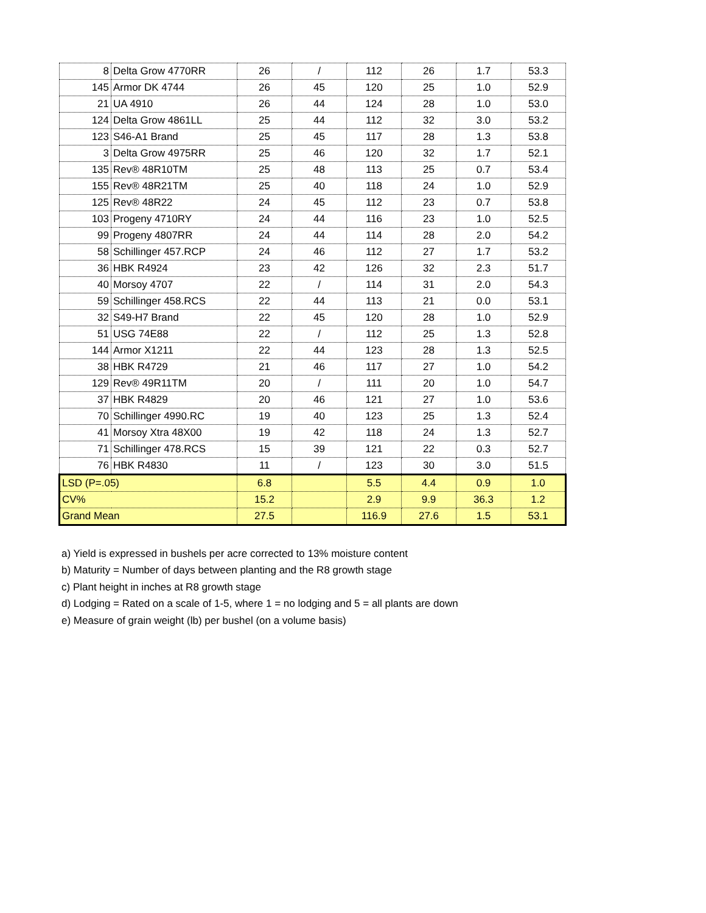| 8 | Delta Grow 4770RR | 26 | / | 112 | 26 | 1.7 | 53.3 |
| 145 | Armor DK 4744 | 26 | 45 | 120 | 25 | 1.0 | 52.9 |
| 21 | UA 4910 | 26 | 44 | 124 | 28 | 1.0 | 53.0 |
| 124 | Delta Grow 4861LL | 25 | 44 | 112 | 32 | 3.0 | 53.2 |
| 123 | S46-A1 Brand | 25 | 45 | 117 | 28 | 1.3 | 53.8 |
| 3 | Delta Grow 4975RR | 25 | 46 | 120 | 32 | 1.7 | 52.1 |
| 135 | Rev® 48R10TM | 25 | 48 | 113 | 25 | 0.7 | 53.4 |
| 155 | Rev® 48R21TM | 25 | 40 | 118 | 24 | 1.0 | 52.9 |
| 125 | Rev® 48R22 | 24 | 45 | 112 | 23 | 0.7 | 53.8 |
| 103 | Progeny 4710RY | 24 | 44 | 116 | 23 | 1.0 | 52.5 |
| 99 | Progeny 4807RR | 24 | 44 | 114 | 28 | 2.0 | 54.2 |
| 58 | Schillinger 457.RCP | 24 | 46 | 112 | 27 | 1.7 | 53.2 |
| 36 | HBK R4924 | 23 | 42 | 126 | 32 | 2.3 | 51.7 |
| 40 | Morsoy 4707 | 22 | / | 114 | 31 | 2.0 | 54.3 |
| 59 | Schillinger 458.RCS | 22 | 44 | 113 | 21 | 0.0 | 53.1 |
| 32 | S49-H7 Brand | 22 | 45 | 120 | 28 | 1.0 | 52.9 |
| 51 | USG 74E88 | 22 | / | 112 | 25 | 1.3 | 52.8 |
| 144 | Armor X1211 | 22 | 44 | 123 | 28 | 1.3 | 52.5 |
| 38 | HBK R4729 | 21 | 46 | 117 | 27 | 1.0 | 54.2 |
| 129 | Rev® 49R11TM | 20 | / | 111 | 20 | 1.0 | 54.7 |
| 37 | HBK R4829 | 20 | 46 | 121 | 27 | 1.0 | 53.6 |
| 70 | Schillinger 4990.RC | 19 | 40 | 123 | 25 | 1.3 | 52.4 |
| 41 | Morsoy Xtra 48X00 | 19 | 42 | 118 | 24 | 1.3 | 52.7 |
| 71 | Schillinger 478.RCS | 15 | 39 | 121 | 22 | 0.3 | 52.7 |
| 76 | HBK R4830 | 11 | / | 123 | 30 | 3.0 | 51.5 |
| LSD (P=.05) | | 6.8 | | 5.5 | 4.4 | 0.9 | 1.0 |
| CV% | | 15.2 | | 2.9 | 9.9 | 36.3 | 1.2 |
| Grand Mean | | 27.5 | | 116.9 | 27.6 | 1.5 | 53.1 |
a) Yield is expressed in bushels per acre corrected to 13% moisture content
b) Maturity = Number of days between planting and the R8 growth stage
c) Plant height in inches at R8 growth stage
d) Lodging = Rated on a scale of 1-5, where 1 = no lodging and 5 = all plants are down
e) Measure of grain weight (lb) per bushel (on a volume basis)